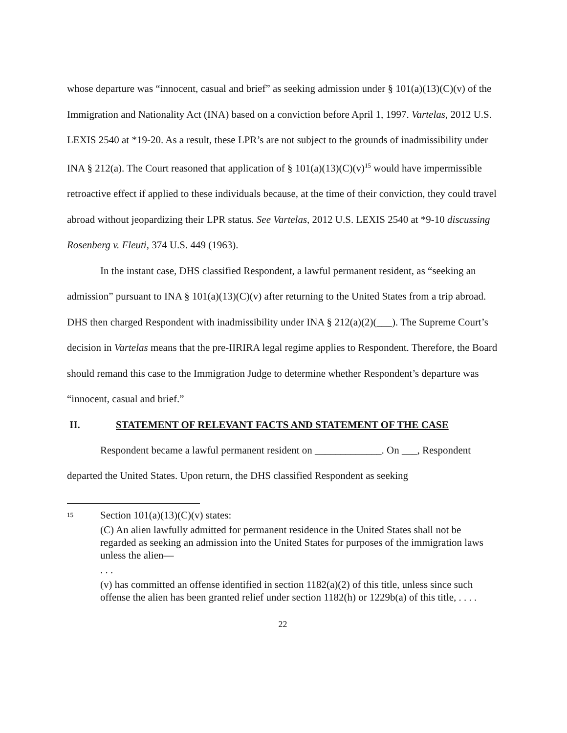whose departure was “innocent, casual and brief” as seeking admission under § 101(a)(13)(C)(v) of the Immigration and Nationality Act (INA) based on a conviction before April 1, 1997. Vartelas, 2012 U.S. LEXIS 2540 at *19-20. As a result, these LPR’s are not subject to the grounds of inadmissibility under INA § 212(a). The Court reasoned that application of § 101(a)(13)(C)(v)<sup>15</sup> would have impermissible retroactive effect if applied to these individuals because, at the time of their conviction, they could travel abroad without jeopardizing their LPR status. See Vartelas, 2012 U.S. LEXIS 2540 at *9-10 discussing Rosenberg v. Fleuti, 374 U.S. 449 (1963).
In the instant case, DHS classified Respondent, a lawful permanent resident, as “seeking an admission” pursuant to INA § 101(a)(13)(C)(v) after returning to the United States from a trip abroad. DHS then charged Respondent with inadmissibility under INA § 212(a)(2)(___). The Supreme Court’s decision in Vartelas means that the pre-IIRIRA legal regime applies to Respondent. Therefore, the Board should remand this case to the Immigration Judge to determine whether Respondent’s departure was “innocent, casual and brief.”
II. STATEMENT OF RELEVANT FACTS AND STATEMENT OF THE CASE
Respondent became a lawful permanent resident on _____________. On ___, Respondent departed the United States. Upon return, the DHS classified Respondent as seeking
<sup>15</sup>
Section 101(a)(13)(C)(v) states:
(C) An alien lawfully admitted for permanent residence in the United States shall not be regarded as seeking an admission into the United States for purposes of the immigration laws unless the alien—
. . .
(v) has committed an offense identified in section 1182(a)(2) of this title, unless since such offense the alien has been granted relief under section 1182(h) or 1229b(a) of this title, . . . .
22